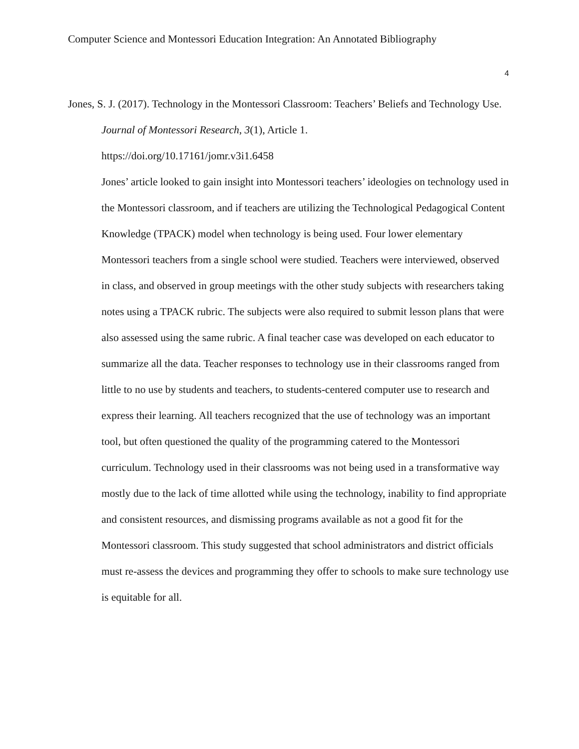Computer Science and Montessori Education Integration: An Annotated Bibliography
4
Jones, S. J. (2017). Technology in the Montessori Classroom: Teachers’ Beliefs and Technology Use. Journal of Montessori Research, 3(1), Article 1.
https://doi.org/10.17161/jomr.v3i1.6458
Jones’ article looked to gain insight into Montessori teachers’ ideologies on technology used in the Montessori classroom, and if teachers are utilizing the Technological Pedagogical Content Knowledge (TPACK) model when technology is being used. Four lower elementary Montessori teachers from a single school were studied. Teachers were interviewed, observed in class, and observed in group meetings with the other study subjects with researchers taking notes using a TPACK rubric. The subjects were also required to submit lesson plans that were also assessed using the same rubric. A final teacher case was developed on each educator to summarize all the data. Teacher responses to technology use in their classrooms ranged from little to no use by students and teachers, to students-centered computer use to research and express their learning. All teachers recognized that the use of technology was an important tool, but often questioned the quality of the programming catered to the Montessori curriculum. Technology used in their classrooms was not being used in a transformative way mostly due to the lack of time allotted while using the technology, inability to find appropriate and consistent resources, and dismissing programs available as not a good fit for the Montessori classroom. This study suggested that school administrators and district officials must re-assess the devices and programming they offer to schools to make sure technology use is equitable for all.